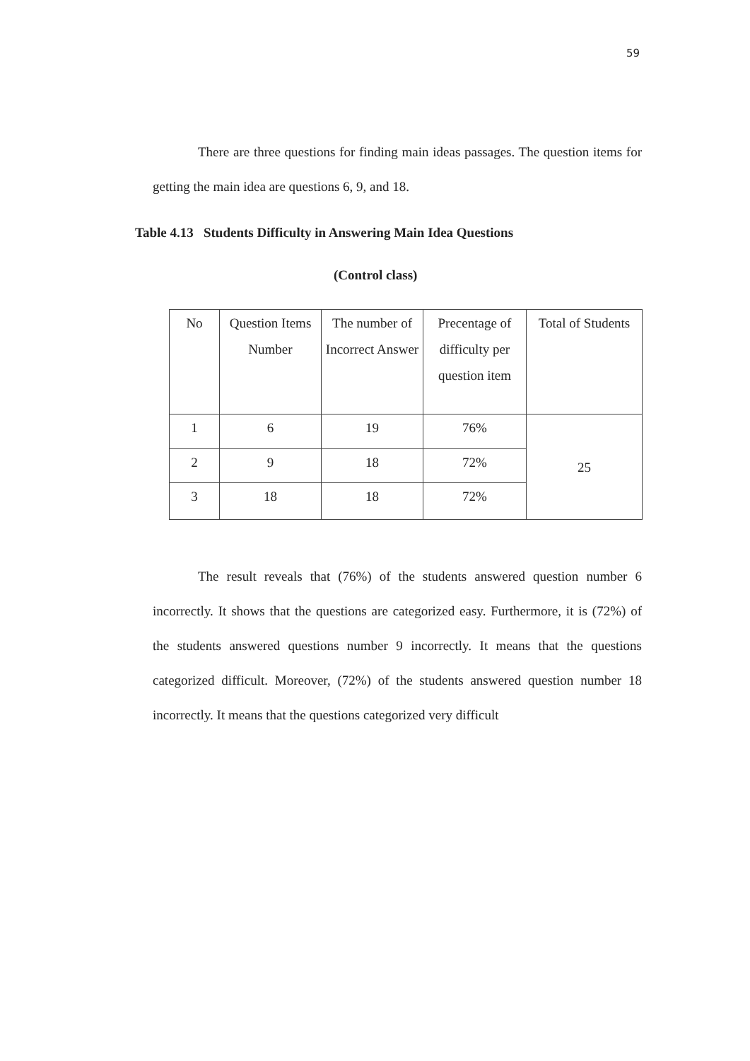59
There are three questions for finding main ideas passages. The question items for getting the main idea are questions 6, 9, and 18.
Table 4.13 Students Difficulty in Answering Main Idea Questions
(Control class)
| No | Question Items Number | The number of Incorrect Answer | Precentage of difficulty per question item | Total of Students |
| --- | --- | --- | --- | --- |
| 1 | 6 | 19 | 76% | 25 |
| 2 | 9 | 18 | 72% | |
| 3 | 18 | 18 | 72% | |
The result reveals that (76%) of the students answered question number 6 incorrectly. It shows that the questions are categorized easy. Furthermore, it is (72%) of the students answered questions number 9 incorrectly. It means that the questions categorized difficult. Moreover, (72%) of the students answered question number 18 incorrectly. It means that the questions categorized very difficult